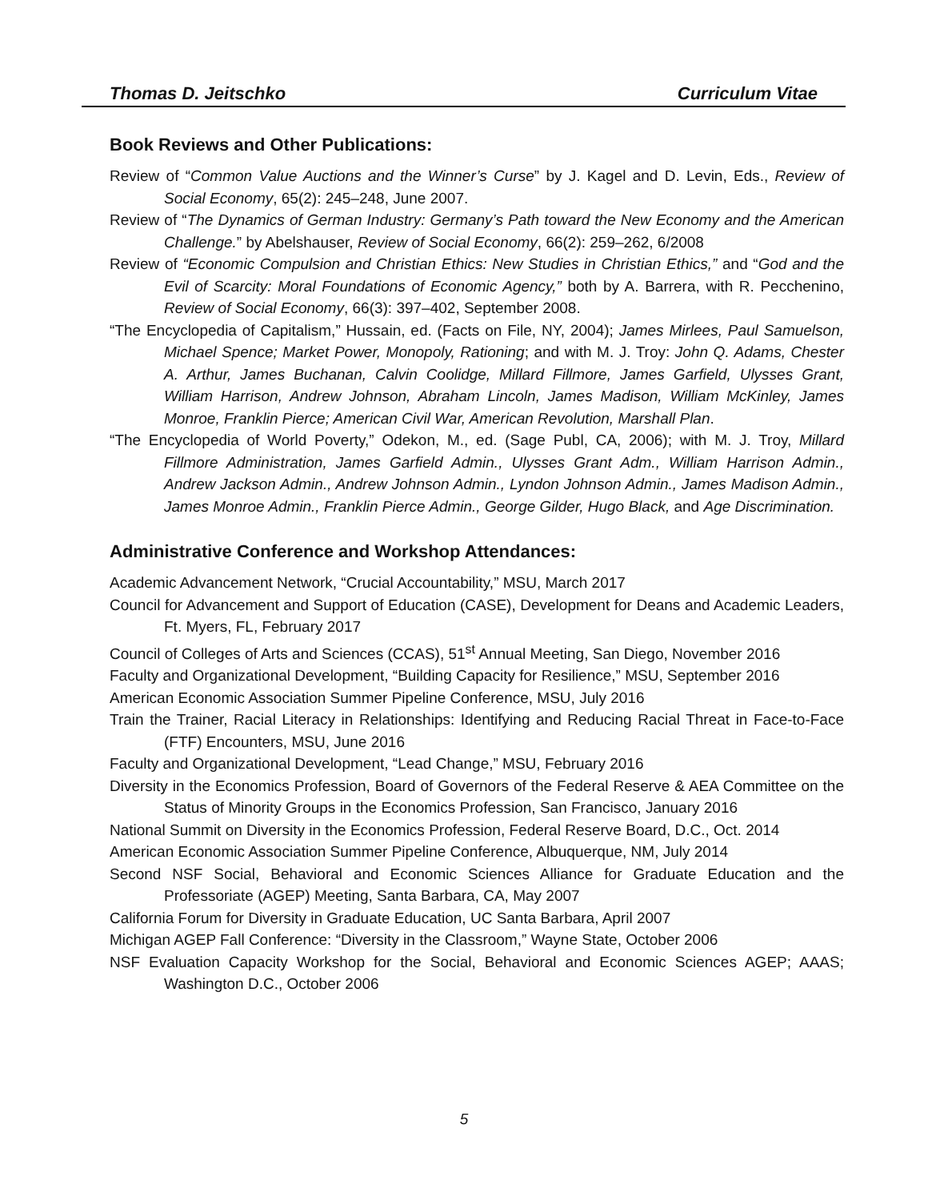Thomas D. Jeitschko Curriculum Vitae
Book Reviews and Other Publications:
Review of “Common Value Auctions and the Winner’s Curse” by J. Kagel and D. Levin, Eds., Review of Social Economy, 65(2): 245–248, June 2007.
Review of “The Dynamics of German Industry: Germany’s Path toward the New Economy and the American Challenge.” by Abelshauser, Review of Social Economy, 66(2): 259–262, 6/2008
Review of “Economic Compulsion and Christian Ethics: New Studies in Christian Ethics,” and “God and the Evil of Scarcity: Moral Foundations of Economic Agency,” both by A. Barrera, with R. Pecchenino, Review of Social Economy, 66(3): 397–402, September 2008.
“The Encyclopedia of Capitalism,” Hussain, ed. (Facts on File, NY, 2004); James Mirlees, Paul Samuelson, Michael Spence; Market Power, Monopoly, Rationing; and with M. J. Troy: John Q. Adams, Chester A. Arthur, James Buchanan, Calvin Coolidge, Millard Fillmore, James Garfield, Ulysses Grant, William Harrison, Andrew Johnson, Abraham Lincoln, James Madison, William McKinley, James Monroe, Franklin Pierce; American Civil War, American Revolution, Marshall Plan.
“The Encyclopedia of World Poverty,” Odekon, M., ed. (Sage Publ, CA, 2006); with M. J. Troy, Millard Fillmore Administration, James Garfield Admin., Ulysses Grant Adm., William Harrison Admin., Andrew Jackson Admin., Andrew Johnson Admin., Lyndon Johnson Admin., James Madison Admin., James Monroe Admin., Franklin Pierce Admin., George Gilder, Hugo Black, and Age Discrimination.
Administrative Conference and Workshop Attendances:
Academic Advancement Network, “Crucial Accountability,” MSU, March 2017
Council for Advancement and Support of Education (CASE), Development for Deans and Academic Leaders, Ft. Myers, FL, February 2017
Council of Colleges of Arts and Sciences (CCAS), 51<sup>st</sup> Annual Meeting, San Diego, November 2016
Faculty and Organizational Development, “Building Capacity for Resilience,” MSU, September 2016
American Economic Association Summer Pipeline Conference, MSU, July 2016
Train the Trainer, Racial Literacy in Relationships: Identifying and Reducing Racial Threat in Face-to-Face (FTF) Encounters, MSU, June 2016
Faculty and Organizational Development, “Lead Change,” MSU, February 2016
Diversity in the Economics Profession, Board of Governors of the Federal Reserve & AEA Committee on the Status of Minority Groups in the Economics Profession, San Francisco, January 2016
National Summit on Diversity in the Economics Profession, Federal Reserve Board, D.C., Oct. 2014
American Economic Association Summer Pipeline Conference, Albuquerque, NM, July 2014
Second NSF Social, Behavioral and Economic Sciences Alliance for Graduate Education and the Professoriate (AGEP) Meeting, Santa Barbara, CA, May 2007
California Forum for Diversity in Graduate Education, UC Santa Barbara, April 2007
Michigan AGEP Fall Conference: “Diversity in the Classroom,” Wayne State, October 2006
NSF Evaluation Capacity Workshop for the Social, Behavioral and Economic Sciences AGEP; AAAS; Washington D.C., October 2006
5